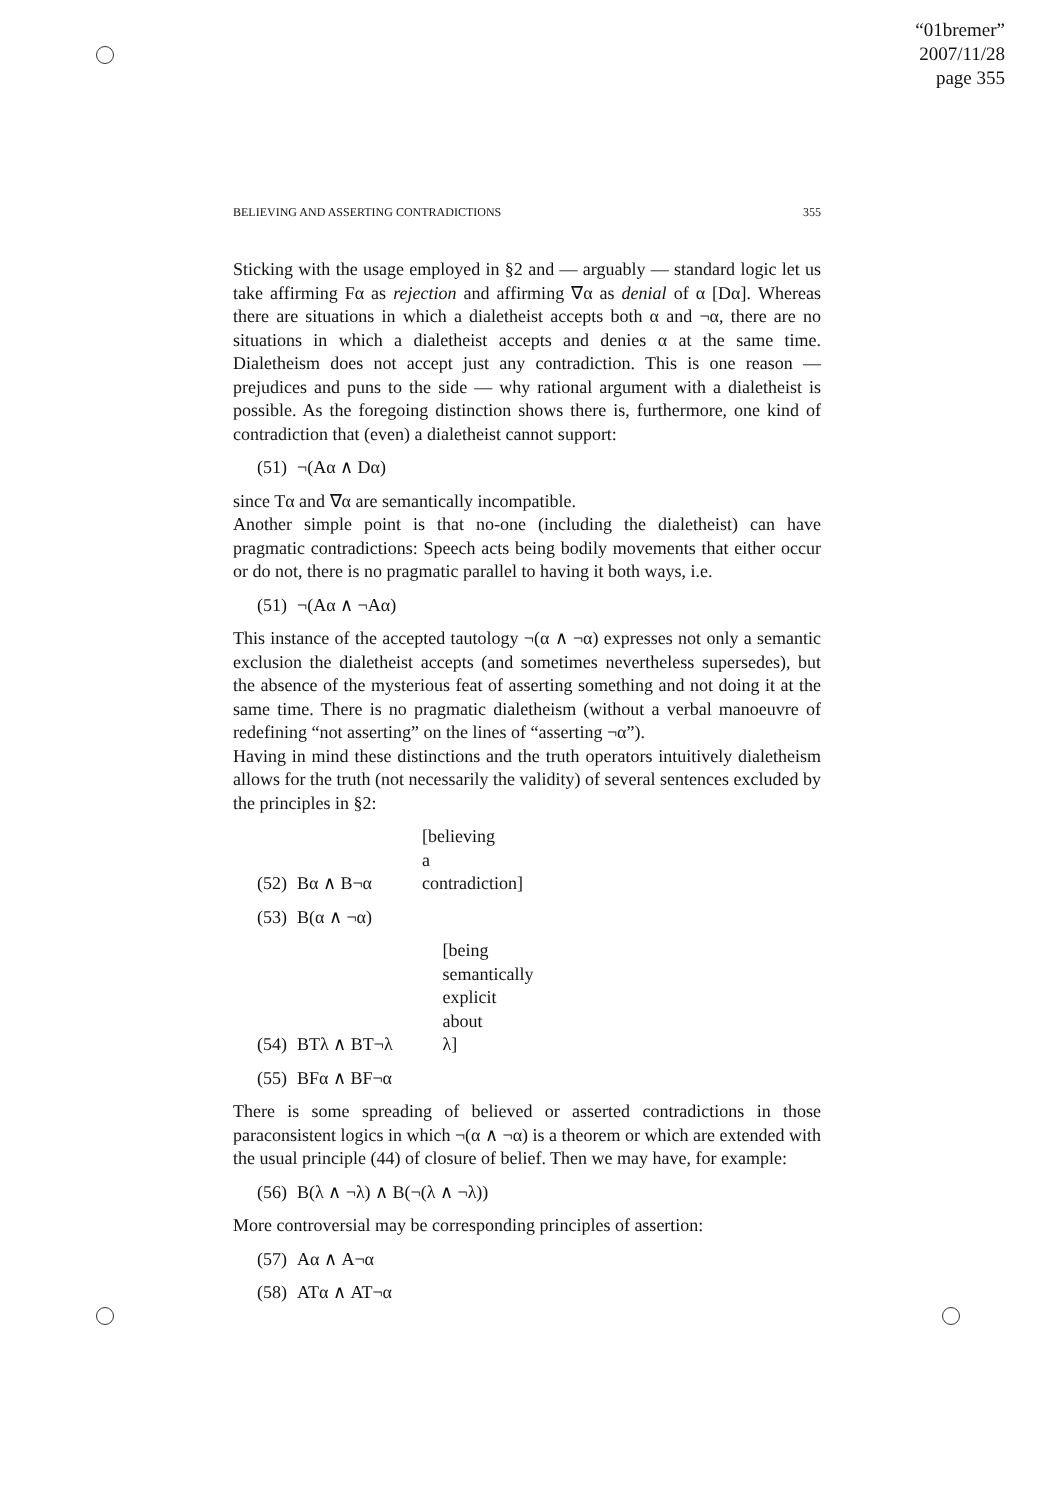“01bremer”
2007/11/28
page 355
BELIEVING AND ASSERTING CONTRADICTIONS 355
Sticking with the usage employed in §2 and — arguably — standard logic let us take affirming Fα as rejection and affirming ∇α as denial of α [Dα]. Whereas there are situations in which a dialetheist accepts both α and ¬α, there are no situations in which a dialetheist accepts and denies α at the same time. Dialetheism does not accept just any contradiction. This is one reason — prejudices and puns to the side — why rational argument with a dialetheist is possible. As the foregoing distinction shows there is, furthermore, one kind of contradiction that (even) a dialetheist cannot support:
(51) ¬(Aα ∧ Dα)
since Tα and ∇α are semantically incompatible.
Another simple point is that no-one (including the dialetheist) can have pragmatic contradictions: Speech acts being bodily movements that either occur or do not, there is no pragmatic parallel to having it both ways, i.e.
(51) ¬(Aα ∧ ¬Aα)
This instance of the accepted tautology ¬(α ∧ ¬α) expresses not only a semantic exclusion the dialetheist accepts (and sometimes nevertheless supersedes), but the absence of the mysterious feat of asserting something and not doing it at the same time. There is no pragmatic dialetheism (without a verbal manoeuvre of redefining “not asserting” on the lines of “asserting ¬α”).
Having in mind these distinctions and the truth operators intuitively dialetheism allows for the truth (not necessarily the validity) of several sentences excluded by the principles in §2:
(52) Bα ∧ B¬α [believing a contradiction]
(53) B(α ∧ ¬α)
(54) BTλ ∧ BT¬λ [being semantically explicit about λ]
(55) BFα ∧ BF¬α
There is some spreading of believed or asserted contradictions in those paraconsistent logics in which ¬(α ∧ ¬α) is a theorem or which are extended with the usual principle (44) of closure of belief. Then we may have, for example:
(56) B(λ ∧ ¬λ) ∧ B(¬(λ ∧ ¬λ))
More controversial may be corresponding principles of assertion:
(57) Aα ∧ A¬α
(58) ATα ∧ AT¬α